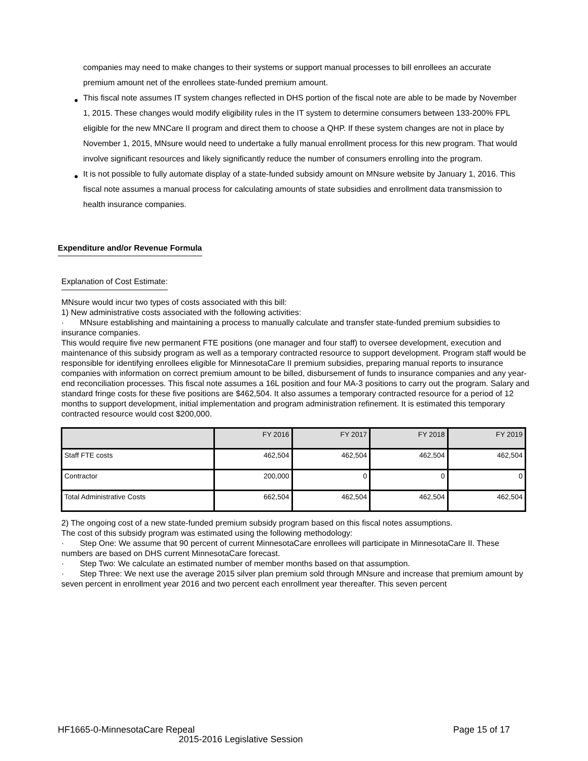companies may need to make changes to their systems or support manual processes to bill enrollees an accurate premium amount net of the enrollees state-funded premium amount.
● This fiscal note assumes IT system changes reflected in DHS portion of the fiscal note are able to be made by November 1, 2015. These changes would modify eligibility rules in the IT system to determine consumers between 133-200% FPL eligible for the new MNCare II program and direct them to choose a QHP. If these system changes are not in place by November 1, 2015, MNsure would need to undertake a fully manual enrollment process for this new program. That would involve significant resources and likely significantly reduce the number of consumers enrolling into the program.
● It is not possible to fully automate display of a state-funded subsidy amount on MNsure website by January 1, 2016. This fiscal note assumes a manual process for calculating amounts of state subsidies and enrollment data transmission to health insurance companies.
Expenditure and/or Revenue Formula
Explanation of Cost Estimate:
MNsure would incur two types of costs associated with this bill:
1) New administrative costs associated with the following activities:
· MNsure establishing and maintaining a process to manually calculate and transfer state-funded premium subsidies to insurance companies.
This would require five new permanent FTE positions (one manager and four staff) to oversee development, execution and maintenance of this subsidy program as well as a temporary contracted resource to support development. Program staff would be responsible for identifying enrollees eligible for MinnesotaCare II premium subsidies, preparing manual reports to insurance companies with information on correct premium amount to be billed, disbursement of funds to insurance companies and any year-end reconciliation processes. This fiscal note assumes a 16L position and four MA-3 positions to carry out the program. Salary and standard fringe costs for these five positions are $462,504. It also assumes a temporary contracted resource for a period of 12 months to support development, initial implementation and program administration refinement. It is estimated this temporary contracted resource would cost $200,000.
| | FY 2016 | FY 2017 | FY 2018 | FY 2019 |
| --- | --- | --- | --- | --- |
| Staff FTE costs | 462,504 | 462,504 | 462,504 | 462,504 |
| Contractor | 200,000 | 0 | 0 | 0 |
| Total Administrative Costs | 662,504 | 462,504 | 462,504 | 462,504 |
2) The ongoing cost of a new state-funded premium subsidy program based on this fiscal notes assumptions.
The cost of this subsidy program was estimated using the following methodology:
· Step One: We assume that 90 percent of current MinnesotaCare enrollees will participate in MinnesotaCare II. These numbers are based on DHS current MinnesotaCare forecast.
· Step Two: We calculate an estimated number of member months based on that assumption.
· Step Three: We next use the average 2015 silver plan premium sold through MNsure and increase that premium amount by seven percent in enrollment year 2016 and two percent each enrollment year thereafter. This seven percent
HF1665-0-MinnesotaCare Repeal Page 15 of 17
2015-2016 Legislative Session